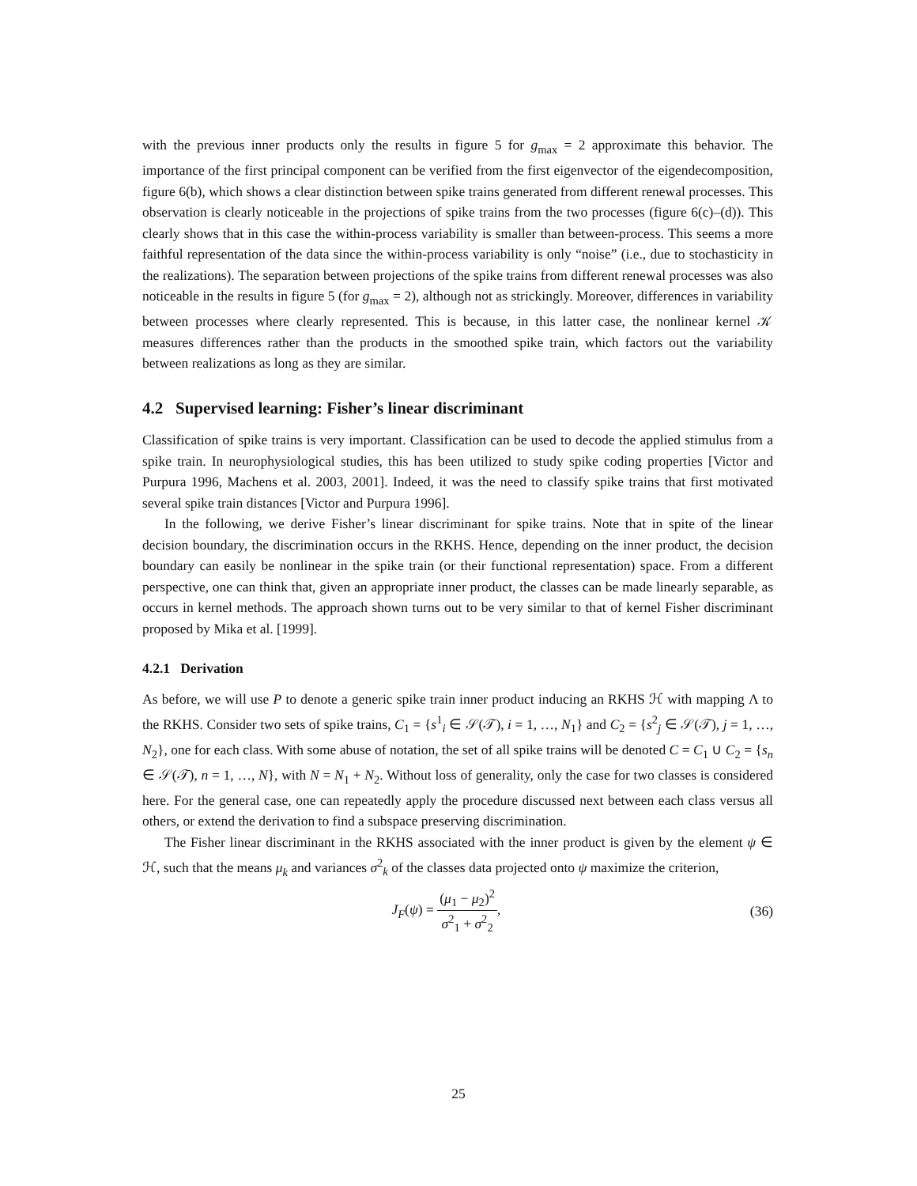with the previous inner products only the results in figure 5 for g<sub>max</sub> = 2 approximate this behavior. The importance of the first principal component can be verified from the first eigenvector of the eigendecomposition, figure 6(b), which shows a clear distinction between spike trains generated from different renewal processes. This observation is clearly noticeable in the projections of spike trains from the two processes (figure 6(c)–(d)). This clearly shows that in this case the within-process variability is smaller than between-process. This seems a more faithful representation of the data since the within-process variability is only “noise” (i.e., due to stochasticity in the realizations). The separation between projections of the spike trains from different renewal processes was also noticeable in the results in figure 5 (for g<sub>max</sub> = 2), although not as strickingly. Moreover, differences in variability between processes where clearly represented. This is because, in this latter case, the nonlinear kernel 𝒦 measures differences rather than the products in the smoothed spike train, which factors out the variability between realizations as long as they are similar.
4.2 Supervised learning: Fisher’s linear discriminant
Classification of spike trains is very important. Classification can be used to decode the applied stimulus from a spike train. In neurophysiological studies, this has been utilized to study spike coding properties [Victor and Purpura 1996, Machens et al. 2003, 2001]. Indeed, it was the need to classify spike trains that first motivated several spike train distances [Victor and Purpura 1996].
In the following, we derive Fisher’s linear discriminant for spike trains. Note that in spite of the linear decision boundary, the discrimination occurs in the RKHS. Hence, depending on the inner product, the decision boundary can easily be nonlinear in the spike train (or their functional representation) space. From a different perspective, one can think that, given an appropriate inner product, the classes can be made linearly separable, as occurs in kernel methods. The approach shown turns out to be very similar to that of kernel Fisher discriminant proposed by Mika et al. [1999].
4.2.1 Derivation
As before, we will use P to denote a generic spike train inner product inducing an RKHS ℋ with mapping Λ to the RKHS. Consider two sets of spike trains, C<sub>1</sub> = {s<sup>1</sup><sub>i</sub> ∈ 𝒮(𝒯), i = 1, …, N<sub>1</sub>} and C<sub>2</sub> = {s<sup>2</sup><sub>j</sub> ∈ 𝒮(𝒯), j = 1, …, N<sub>2</sub>}, one for each class. With some abuse of notation, the set of all spike trains will be denoted C = C<sub>1</sub> ∪ C<sub>2</sub> = {s<sub>n</sub> ∈ 𝒮(𝒯), n = 1, …, N}, with N = N<sub>1</sub> + N<sub>2</sub>. Without loss of generality, only the case for two classes is considered here. For the general case, one can repeatedly apply the procedure discussed next between each class versus all others, or extend the derivation to find a subspace preserving discrimination.
The Fisher linear discriminant in the RKHS associated with the inner product is given by the element ψ ∈ ℋ, such that the means μ<sub>k</sub> and variances σ<sup>2</sup><sub>k</sub> of the classes data projected onto ψ maximize the criterion,
J<sub>F</sub>(ψ) = (μ<sub>1</sub> − μ<sub>2</sub>)<sup>2</sup> σ<sup>2</sup><sub>1</sub> + σ<sup>2</sup><sub>2</sub>, (36)
25